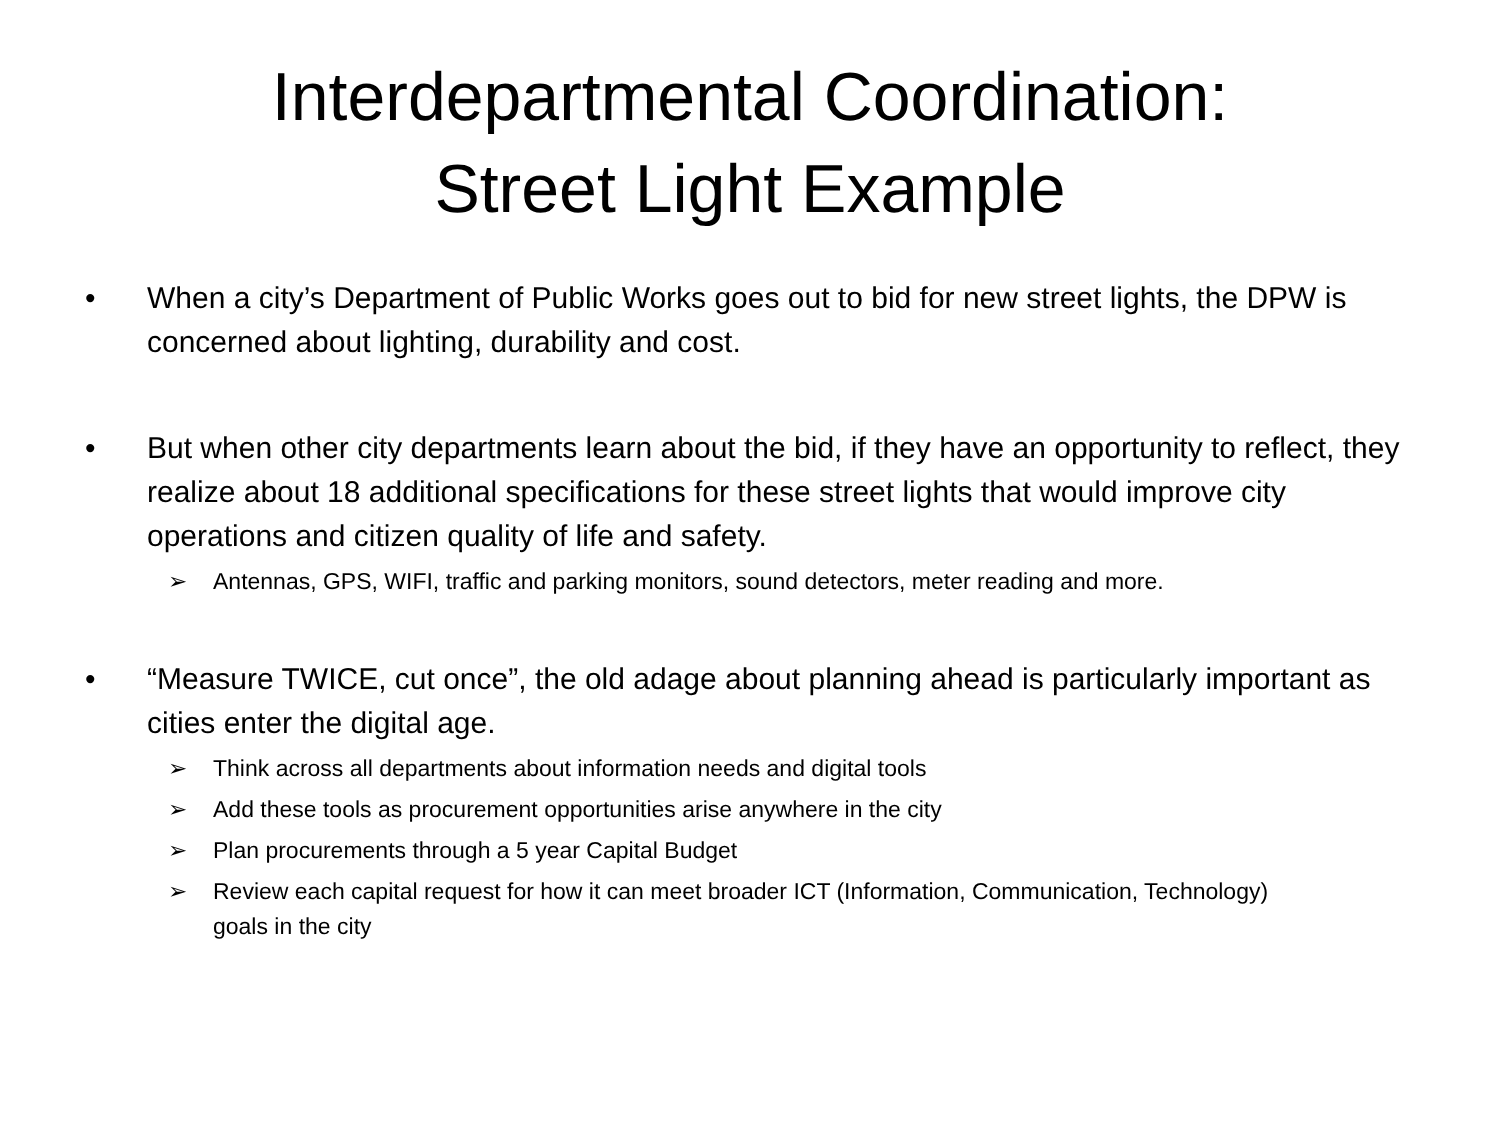Interdepartmental Coordination:
Street Light Example
• When a city’s Department of Public Works goes out to bid for new street lights, the DPW is concerned about lighting, durability and cost.
• But when other city departments learn about the bid, if they have an opportunity to reflect, they realize about 18 additional specifications for these street lights that would improve city operations and citizen quality of life and safety.
➢ Antennas, GPS, WIFI, traffic and parking monitors, sound detectors, meter reading and more.
• “Measure TWICE, cut once”, the old adage about planning ahead is particularly important as cities enter the digital age.
➢ Think across all departments about information needs and digital tools
➢ Add these tools as procurement opportunities arise anywhere in the city
➢ Plan procurements through a 5 year Capital Budget
➢ Review each capital request for how it can meet broader ICT (Information, Communication, Technology) goals in the city